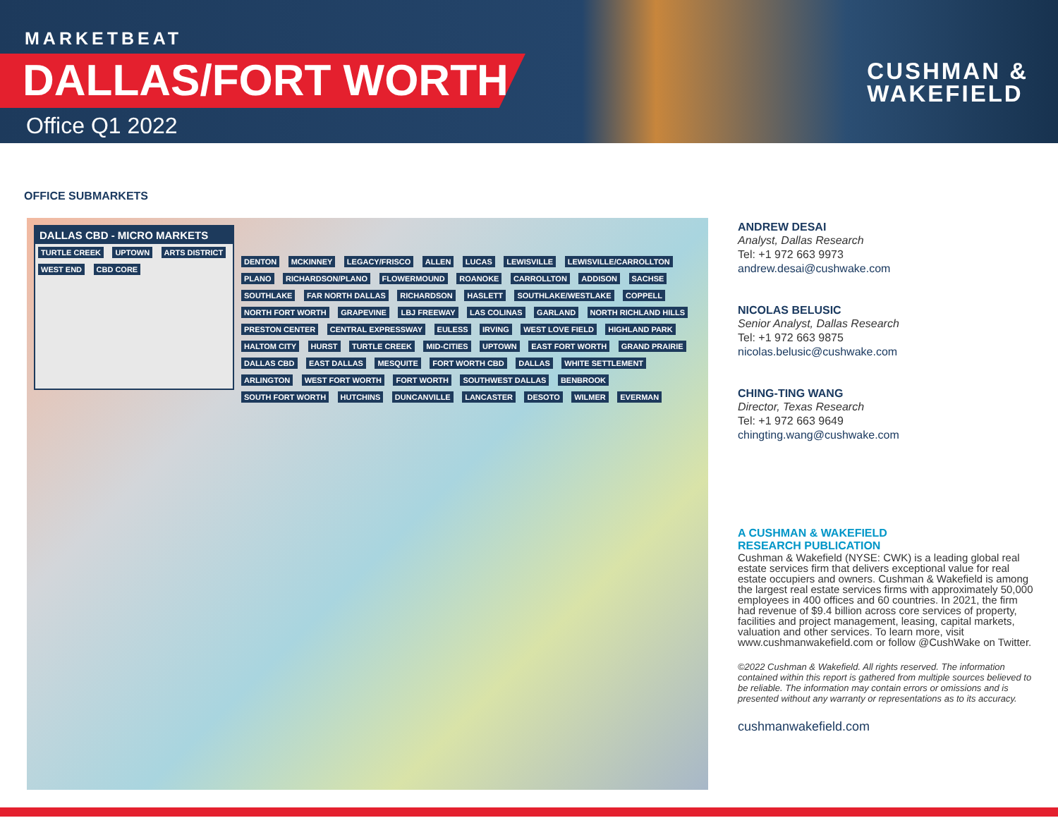MARKETBEAT
DALLAS/FORT WORTH
Office Q1 2022
CUSHMAN &
WAKEFIELD
OFFICE SUBMARKETS
DALLAS CBD - MICRO MARKETS
TURTLE CREEK UPTOWN ARTS DISTRICT WEST END CBD CORE
DENTON MCKINNEY LEGACY/FRISCO ALLEN LUCAS LEWISVILLE LEWISVILLE/CARROLLTON PLANO RICHARDSON/PLANO FLOWERMOUND ROANOKE CARROLLTON ADDISON SACHSE SOUTHLAKE FAR NORTH DALLAS RICHARDSON HASLETT SOUTHLAKE/WESTLAKE COPPELL NORTH FORT WORTH GRAPEVINE LBJ FREEWAY LAS COLINAS GARLAND NORTH RICHLAND HILLS PRESTON CENTER CENTRAL EXPRESSWAY EULESS IRVING WEST LOVE FIELD HIGHLAND PARK HALTOM CITY HURST TURTLE CREEK MID-CITIES UPTOWN EAST FORT WORTH GRAND PRAIRIE DALLAS CBD EAST DALLAS MESQUITE FORT WORTH CBD DALLAS WHITE SETTLEMENT ARLINGTON WEST FORT WORTH FORT WORTH SOUTHWEST DALLAS BENBROOK SOUTH FORT WORTH HUTCHINS DUNCANVILLE LANCASTER DESOTO WILMER EVERMAN
ANDREW DESAI
Analyst, Dallas Research
Tel: +1 972 663 9973
andrew.desai@cushwake.com
NICOLAS BELUSIC
Senior Analyst, Dallas Research
Tel: +1 972 663 9875
nicolas.belusic@cushwake.com
CHING-TING WANG
Director, Texas Research
Tel: +1 972 663 9649
chingting.wang@cushwake.com
A CUSHMAN & WAKEFIELD
RESEARCH PUBLICATION
Cushman & Wakefield (NYSE: CWK) is a leading global real estate services firm that delivers exceptional value for real estate occupiers and owners. Cushman & Wakefield is among the largest real estate services firms with approximately 50,000 employees in 400 offices and 60 countries. In 2021, the firm had revenue of $9.4 billion across core services of property, facilities and project management, leasing, capital markets, valuation and other services. To learn more, visit www.cushmanwakefield.com or follow @CushWake on Twitter.
©2022 Cushman & Wakefield. All rights reserved. The information contained within this report is gathered from multiple sources believed to be reliable. The information may contain errors or omissions and is presented without any warranty or representations as to its accuracy.
cushmanwakefield.com